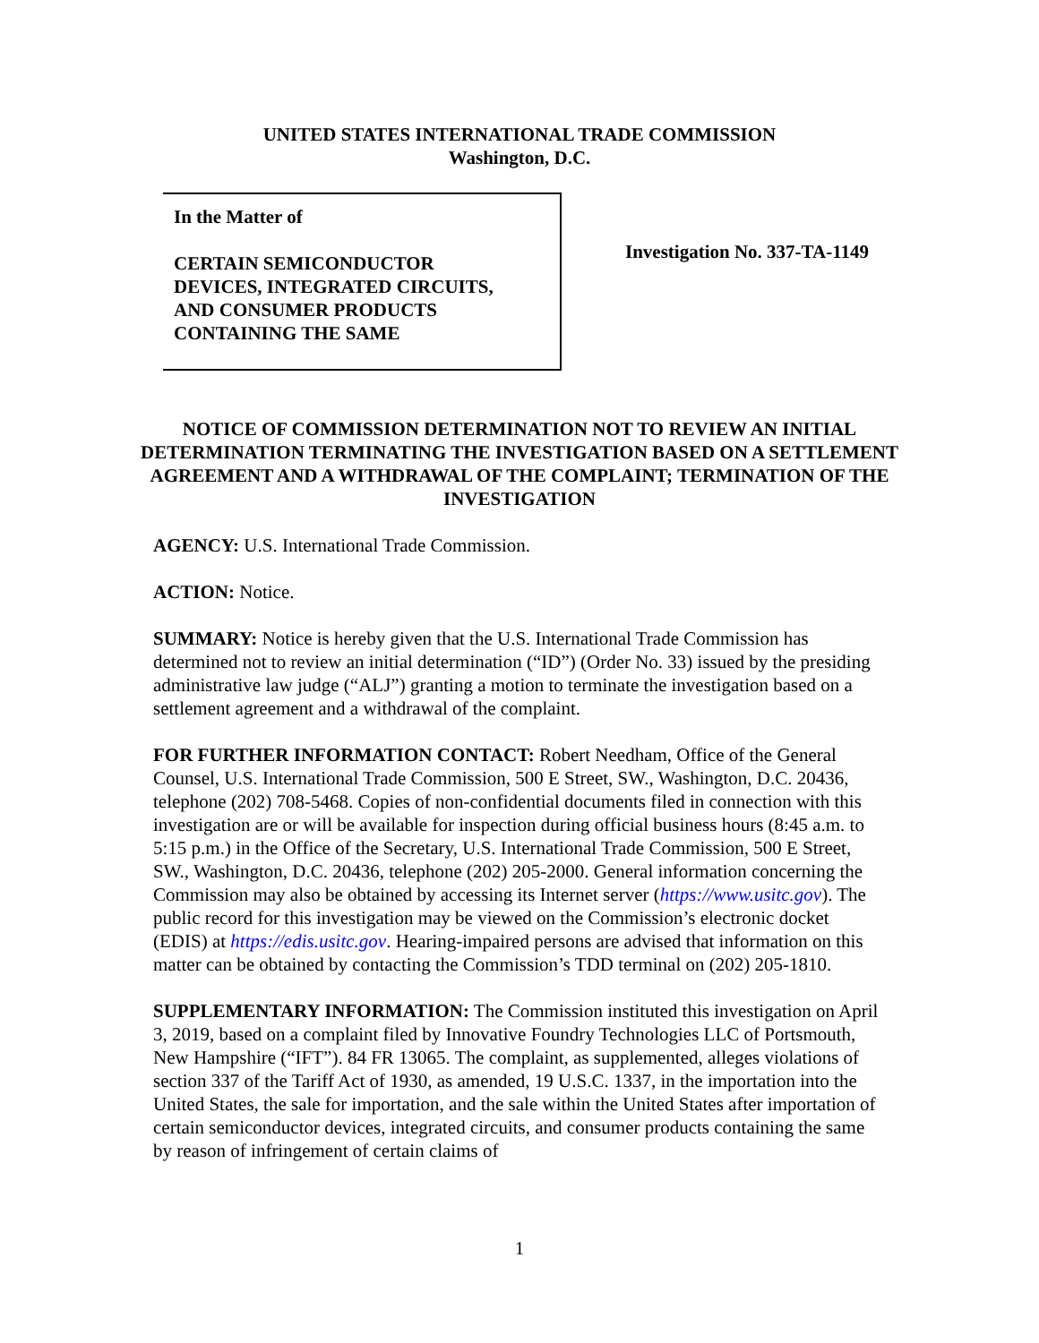UNITED STATES INTERNATIONAL TRADE COMMISSION
Washington, D.C.
In the Matter of
CERTAIN SEMICONDUCTOR
DEVICES, INTEGRATED CIRCUITS,
AND CONSUMER PRODUCTS
CONTAINING THE SAME
Investigation No. 337-TA-1149
NOTICE OF COMMISSION DETERMINATION NOT TO REVIEW AN INITIAL DETERMINATION TERMINATING THE INVESTIGATION BASED ON A SETTLEMENT AGREEMENT AND A WITHDRAWAL OF THE COMPLAINT; TERMINATION OF THE INVESTIGATION
AGENCY: U.S. International Trade Commission.
ACTION: Notice.
SUMMARY: Notice is hereby given that the U.S. International Trade Commission has determined not to review an initial determination (“ID”) (Order No. 33) issued by the presiding administrative law judge (“ALJ”) granting a motion to terminate the investigation based on a settlement agreement and a withdrawal of the complaint.
FOR FURTHER INFORMATION CONTACT: Robert Needham, Office of the General Counsel, U.S. International Trade Commission, 500 E Street, SW., Washington, D.C. 20436, telephone (202) 708-5468. Copies of non-confidential documents filed in connection with this investigation are or will be available for inspection during official business hours (8:45 a.m. to 5:15 p.m.) in the Office of the Secretary, U.S. International Trade Commission, 500 E Street, SW., Washington, D.C. 20436, telephone (202) 205-2000. General information concerning the Commission may also be obtained by accessing its Internet server (https://www.usitc.gov). The public record for this investigation may be viewed on the Commission’s electronic docket (EDIS) at https://edis.usitc.gov. Hearing-impaired persons are advised that information on this matter can be obtained by contacting the Commission’s TDD terminal on (202) 205-1810.
SUPPLEMENTARY INFORMATION: The Commission instituted this investigation on April 3, 2019, based on a complaint filed by Innovative Foundry Technologies LLC of Portsmouth, New Hampshire (“IFT”). 84 FR 13065. The complaint, as supplemented, alleges violations of section 337 of the Tariff Act of 1930, as amended, 19 U.S.C. 1337, in the importation into the United States, the sale for importation, and the sale within the United States after importation of certain semiconductor devices, integrated circuits, and consumer products containing the same by reason of infringement of certain claims of
1